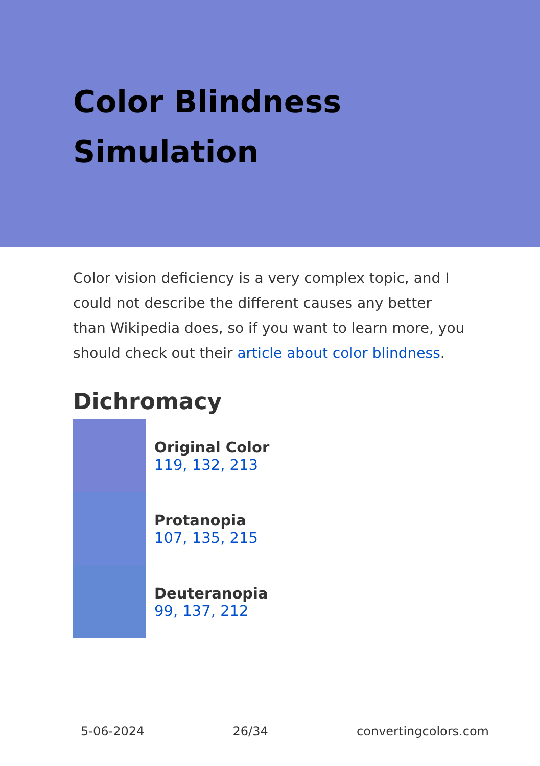Color Blindness Simulation
Color vision deficiency is a very complex topic, and I could not describe the different causes any better than Wikipedia does, so if you want to learn more, you should check out their article about color blindness.
Dichromacy
Original Color
119, 132, 213
Protanopia
107, 135, 215
Deuteranopia
99, 137, 212
5-06-2024 26/34 convertingcolors.com